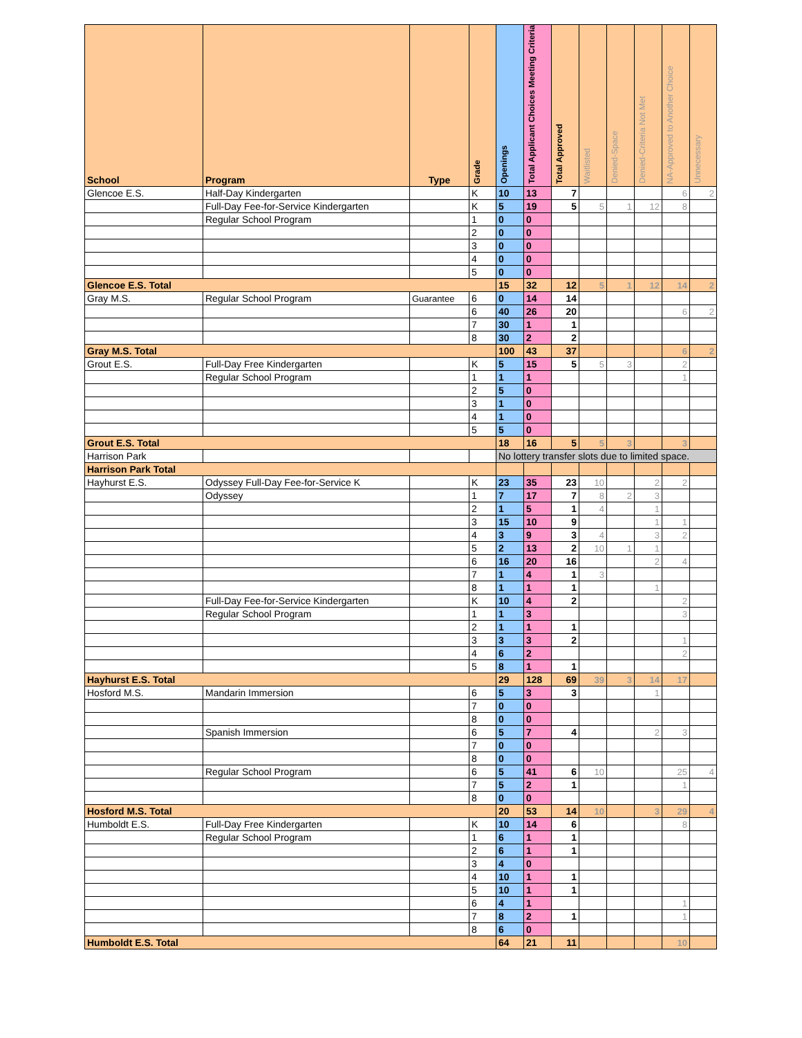| School | Program | Type | Grade | Openings | Total Applicant Choices Meeting Criteria | Total Approved | Waitlisted | Denied-Space | Denied-Criteria Not Met | NA-Approved to Another Choice | Unnecessary |
| --- | --- | --- | --- | --- | --- | --- | --- | --- | --- | --- | --- |
| Glencoe E.S. | Half-Day Kindergarten | | K | 10 | 13 | 7 | | | | 6 | 2 |
| | Full-Day Fee-for-Service Kindergarten | | K | 5 | 19 | 5 | 5 | 1 | 12 | 8 | |
| | Regular School Program | | 1 | 0 | 0 | | | | | | |
| | | | 2 | 0 | 0 | | | | | | |
| | | | 3 | 0 | 0 | | | | | | |
| | | | 4 | 0 | 0 | | | | | | |
| | | | 5 | 0 | 0 | | | | | | |
| Glencoe E.S. Total | | | | 15 | 32 | 12 | 5 | 1 | 12 | 14 | 2 |
| Gray M.S. | Regular School Program | Guarantee | 6 | 0 | 14 | 14 | | | | | |
| | | | 6 | 40 | 26 | 20 | | | | 6 | 2 |
| | | | 7 | 30 | 1 | 1 | | | | | |
| | | | 8 | 30 | 2 | 2 | | | | | |
| Gray M.S. Total | | | | 100 | 43 | 37 | | | | 6 | 2 |
| Grout E.S. | Full-Day Free Kindergarten | | K | 5 | 15 | 5 | 5 | 3 | | 2 | |
| | Regular School Program | | 1 | 1 | 1 | | | | | 1 | |
| | | | 2 | 5 | 0 | | | | | | |
| | | | 3 | 1 | 0 | | | | | | |
| | | | 4 | 1 | 0 | | | | | | |
| | | | 5 | 5 | 0 | | | | | | |
| Grout E.S. Total | | | | 18 | 16 | 5 | 5 | 3 | | 3 | |
| Harrison Park | | | | No lottery transfer slots due to limited space. | | | | | | | |
| Harrison Park Total | | | | | | | | | | | |
| Hayhurst E.S. | Odyssey Full-Day Fee-for-Service K | | K | 23 | 35 | 23 | 10 | | 2 | 2 | |
| | Odyssey | | 1 | 7 | 17 | 7 | 8 | 2 | 3 | | |
| | | | 2 | 1 | 5 | 1 | 4 | | 1 | | |
| | | | 3 | 15 | 10 | 9 | | | 1 | 1 | |
| | | | 4 | 3 | 9 | 3 | 4 | | 3 | 2 | |
| | | | 5 | 2 | 13 | 2 | 10 | 1 | 1 | | |
| | | | 6 | 16 | 20 | 16 | | | 2 | 4 | |
| | | | 7 | 1 | 4 | 1 | 3 | | | | |
| | | | 8 | 1 | 1 | 1 | | | 1 | | |
| | Full-Day Fee-for-Service Kindergarten | | K | 10 | 4 | 2 | | | | 2 | |
| | Regular School Program | | 1 | 1 | 3 | | | | | 3 | |
| | | | 2 | 1 | 1 | 1 | | | | | |
| | | | 3 | 3 | 3 | 2 | | | | 1 | |
| | | | 4 | 6 | 2 | | | | | 2 | |
| | | | 5 | 8 | 1 | 1 | | | | | |
| Hayhurst E.S. Total | | | | 29 | 128 | 69 | 39 | 3 | 14 | 17 | |
| Hosford M.S. | Mandarin Immersion | | 6 | 5 | 3 | 3 | | | 1 | | |
| | | | 7 | 0 | 0 | | | | | | |
| | | | 8 | 0 | 0 | | | | | | |
| | Spanish Immersion | | 6 | 5 | 7 | 4 | | | 2 | 3 | |
| | | | 7 | 0 | 0 | | | | | | |
| | | | 8 | 0 | 0 | | | | | | |
| | Regular School Program | | 6 | 5 | 41 | 6 | 10 | | | 25 | 4 |
| | | | 7 | 5 | 2 | 1 | | | | 1 | |
| | | | 8 | 0 | 0 | | | | | | |
| Hosford M.S. Total | | | | 20 | 53 | 14 | 10 | | 3 | 29 | 4 |
| Humboldt E.S. | Full-Day Free Kindergarten | | K | 10 | 14 | 6 | | | | 8 | |
| | Regular School Program | | 1 | 6 | 1 | 1 | | | | | |
| | | | 2 | 6 | 1 | 1 | | | | | |
| | | | 3 | 4 | 0 | | | | | | |
| | | | 4 | 10 | 1 | 1 | | | | | |
| | | | 5 | 10 | 1 | 1 | | | | | |
| | | | 6 | 4 | 1 | | | | | 1 | |
| | | | 7 | 8 | 2 | 1 | | | | 1 | |
| | | | 8 | 6 | 0 | | | | | | |
| Humboldt E.S. Total | | | | 64 | 21 | 11 | | | | 10 | |